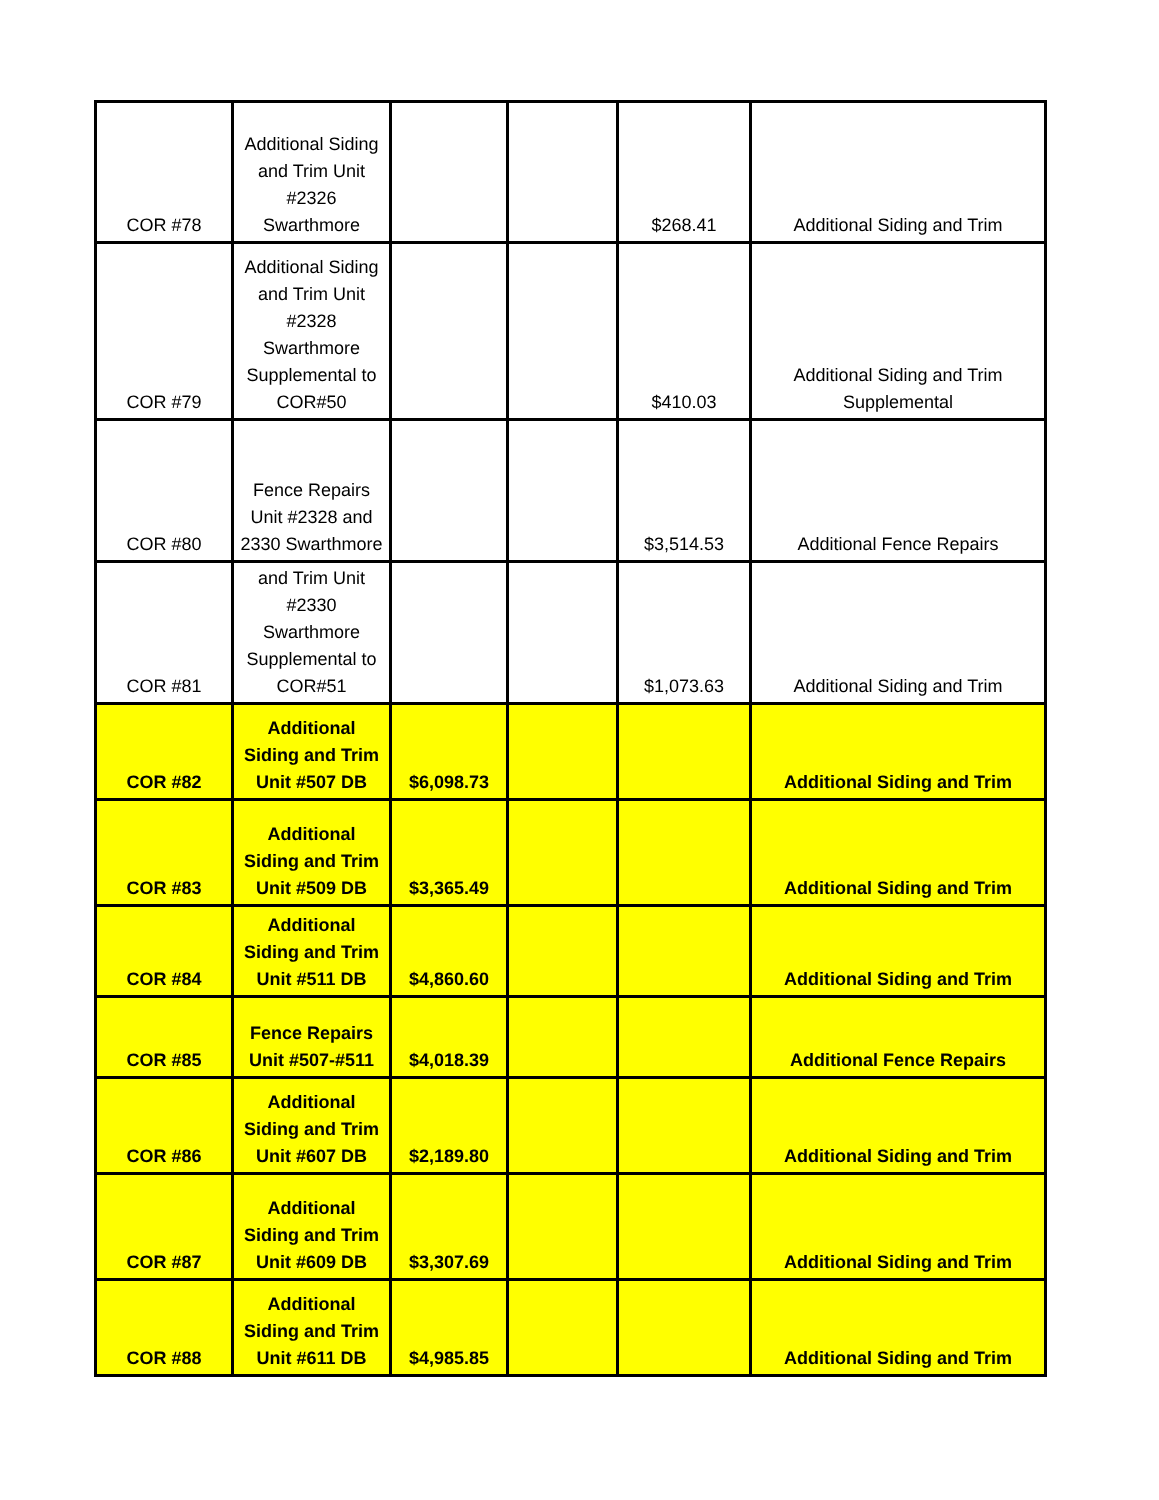| COR #78 | Additional Siding and Trim Unit #2326 Swarthmore | | | $268.41 | Additional Siding and Trim |
| COR #79 | Additional Siding and Trim Unit #2328 Swarthmore Supplemental to COR#50 | | | $410.03 | Additional Siding and Trim Supplemental |
| COR #80 | Fence Repairs Unit #2328 and 2330 Swarthmore | | | $3,514.53 | Additional Fence Repairs |
| COR #81 | and Trim Unit #2330 Swarthmore Supplemental to COR#51 | | | $1,073.63 | Additional Siding and Trim |
| COR #82 | Additional Siding and Trim Unit #507 DB | $6,098.73 | | | Additional Siding and Trim |
| COR #83 | Additional Siding and Trim Unit #509 DB | $3,365.49 | | | Additional Siding and Trim |
| COR #84 | Additional Siding and Trim Unit #511 DB | $4,860.60 | | | Additional Siding and Trim |
| COR #85 | Fence Repairs Unit #507-#511 | $4,018.39 | | | Additional Fence Repairs |
| COR #86 | Additional Siding and Trim Unit #607 DB | $2,189.80 | | | Additional Siding and Trim |
| COR #87 | Additional Siding and Trim Unit #609 DB | $3,307.69 | | | Additional Siding and Trim |
| COR #88 | Additional Siding and Trim Unit #611 DB | $4,985.85 | | | Additional Siding and Trim |